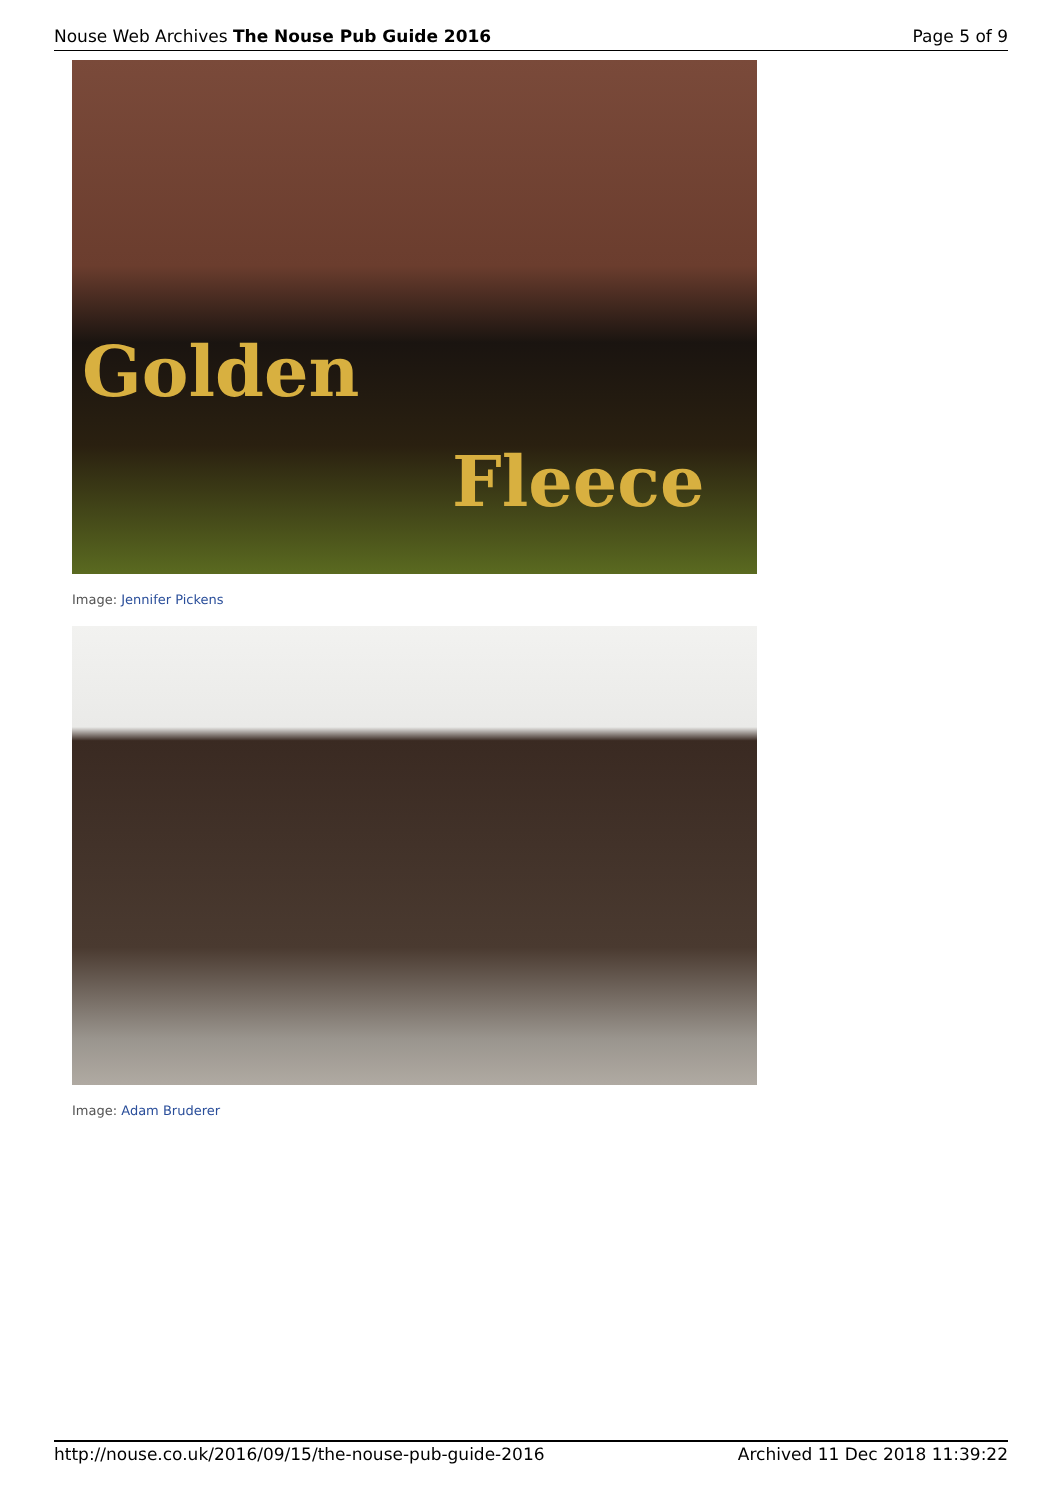Nouse Web Archives The Nouse Pub Guide 2016
Page 5 of 9
Golden
Fleece
Image: Jennifer Pickens
Image: Adam Bruderer
http://nouse.co.uk/2016/09/15/the-nouse-pub-guide-2016
Archived 11 Dec 2018 11:39:22